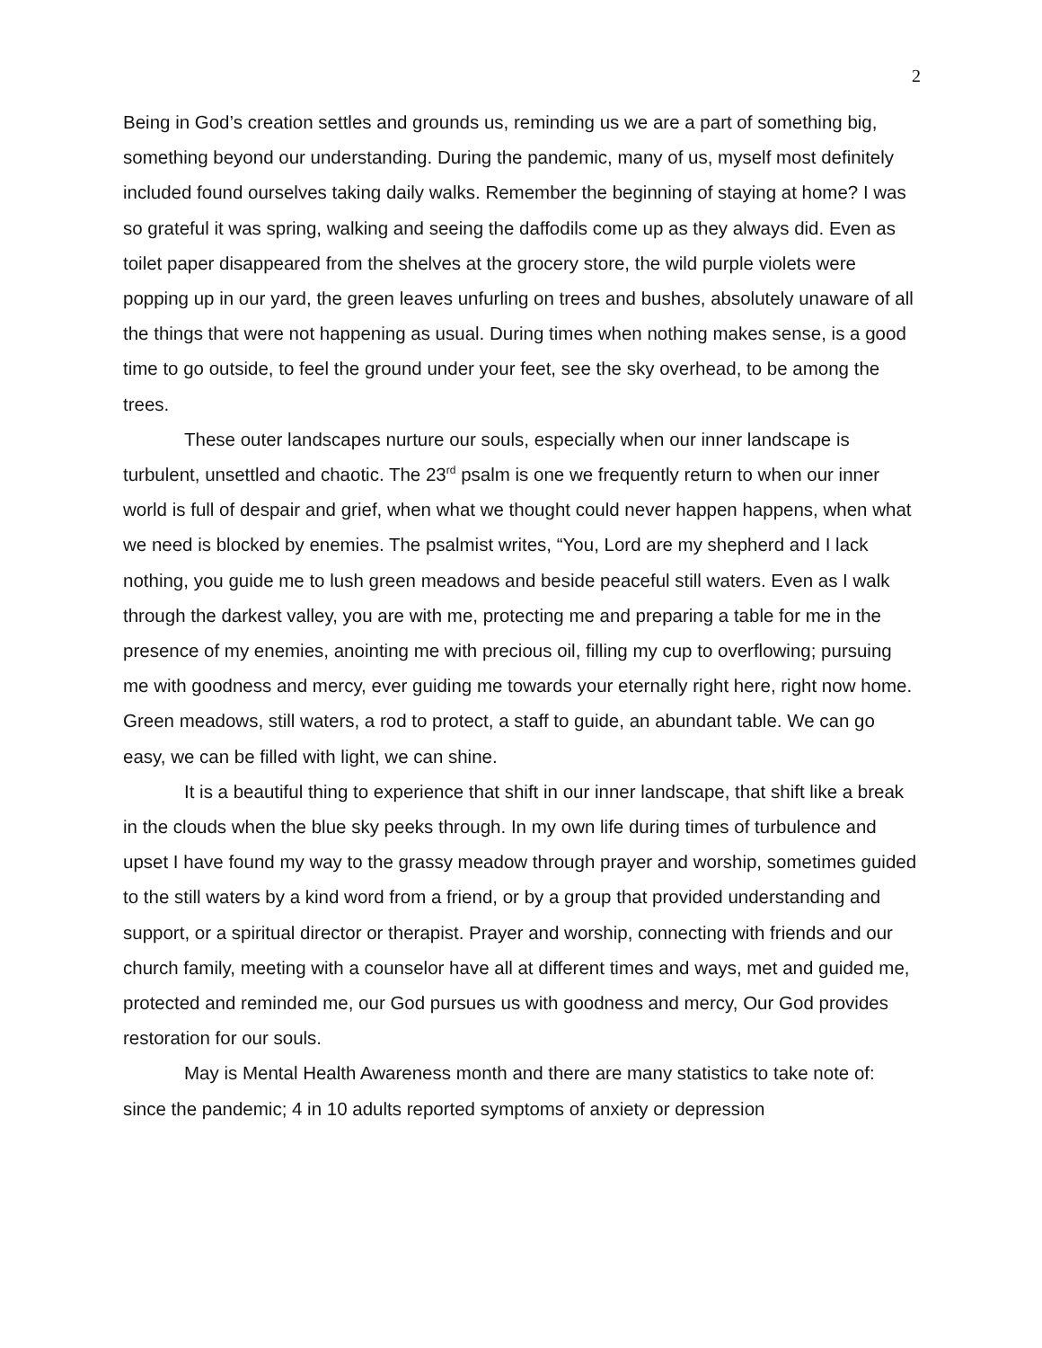2
Being in God’s creation settles and grounds us, reminding us we are a part of something big, something beyond our understanding. During the pandemic, many of us, myself most definitely included found ourselves taking daily walks. Remember the beginning of staying at home? I was so grateful it was spring, walking and seeing the daffodils come up as they always did. Even as toilet paper disappeared from the shelves at the grocery store, the wild purple violets were popping up in our yard, the green leaves unfurling on trees and bushes, absolutely unaware of all the things that were not happening as usual. During times when nothing makes sense, is a good time to go outside, to feel the ground under your feet, see the sky overhead, to be among the trees.
These outer landscapes nurture our souls, especially when our inner landscape is turbulent, unsettled and chaotic. The 23<sup>rd</sup> psalm is one we frequently return to when our inner world is full of despair and grief, when what we thought could never happen happens, when what we need is blocked by enemies. The psalmist writes, “You, Lord are my shepherd and I lack nothing, you guide me to lush green meadows and beside peaceful still waters. Even as I walk through the darkest valley, you are with me, protecting me and preparing a table for me in the presence of my enemies, anointing me with precious oil, filling my cup to overflowing; pursuing me with goodness and mercy, ever guiding me towards your eternally right here, right now home. Green meadows, still waters, a rod to protect, a staff to guide, an abundant table. We can go easy, we can be filled with light, we can shine.
It is a beautiful thing to experience that shift in our inner landscape, that shift like a break in the clouds when the blue sky peeks through. In my own life during times of turbulence and upset I have found my way to the grassy meadow through prayer and worship, sometimes guided to the still waters by a kind word from a friend, or by a group that provided understanding and support, or a spiritual director or therapist. Prayer and worship, connecting with friends and our church family, meeting with a counselor have all at different times and ways, met and guided me, protected and reminded me, our God pursues us with goodness and mercy, Our God provides restoration for our souls.
May is Mental Health Awareness month and there are many statistics to take note of: since the pandemic; 4 in 10 adults reported symptoms of anxiety or depression